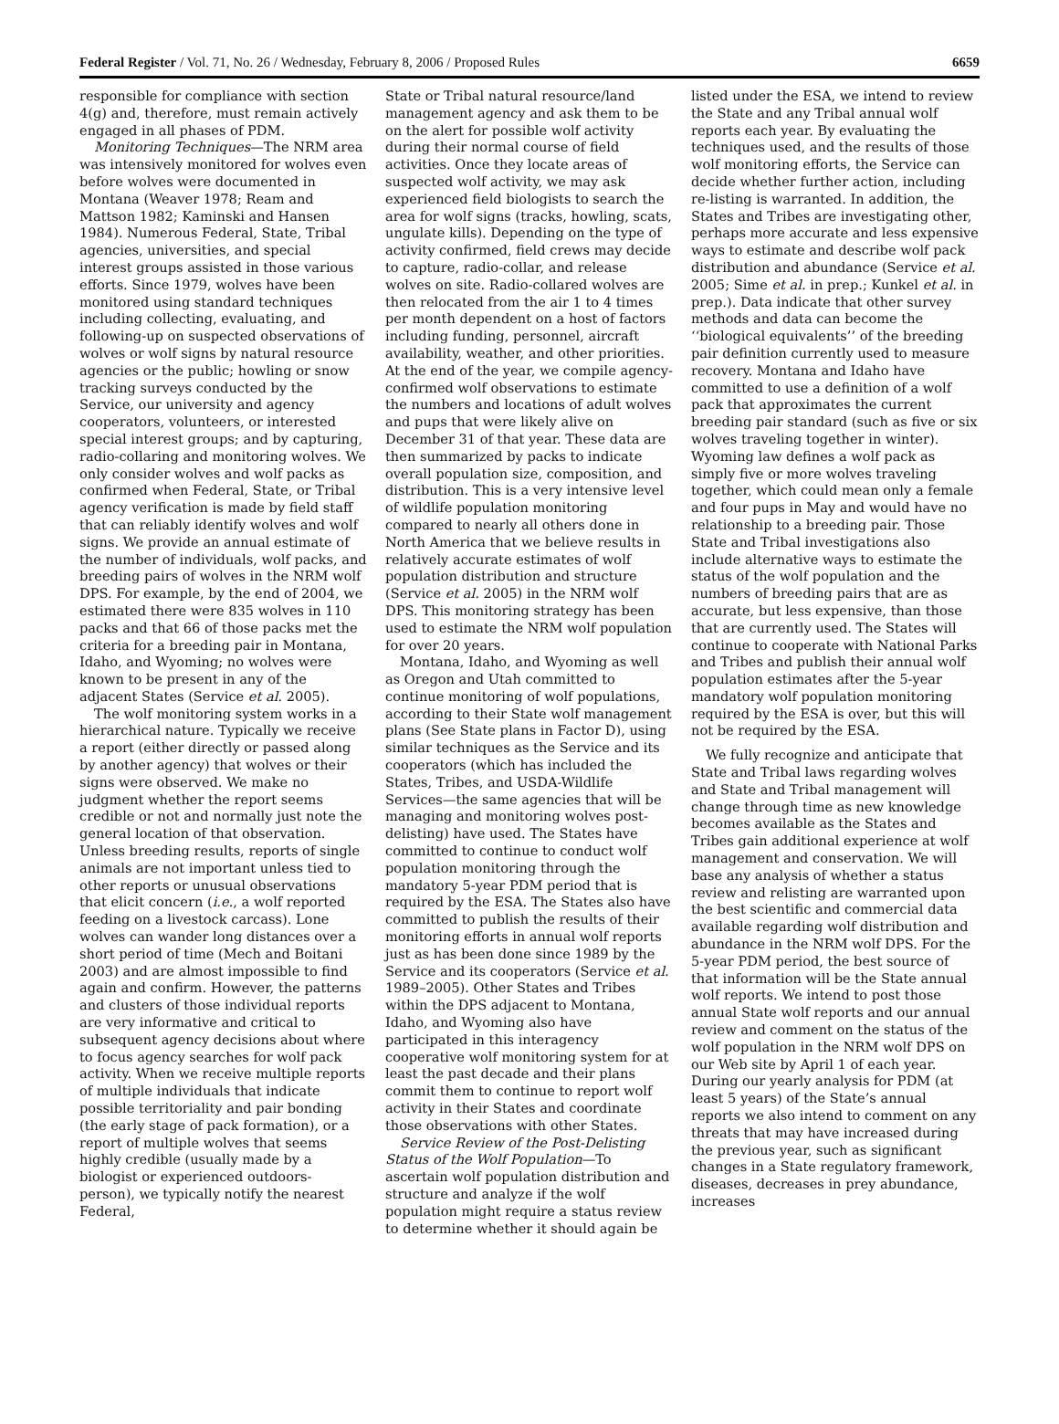Federal Register / Vol. 71, No. 26 / Wednesday, February 8, 2006 / Proposed Rules 6659
responsible for compliance with section 4(g) and, therefore, must remain actively engaged in all phases of PDM.
Monitoring Techniques—The NRM area was intensively monitored for wolves even before wolves were documented in Montana (Weaver 1978; Ream and Mattson 1982; Kaminski and Hansen 1984). Numerous Federal, State, Tribal agencies, universities, and special interest groups assisted in those various efforts. Since 1979, wolves have been monitored using standard techniques including collecting, evaluating, and following-up on suspected observations of wolves or wolf signs by natural resource agencies or the public; howling or snow tracking surveys conducted by the Service, our university and agency cooperators, volunteers, or interested special interest groups; and by capturing, radio-collaring and monitoring wolves. We only consider wolves and wolf packs as confirmed when Federal, State, or Tribal agency verification is made by field staff that can reliably identify wolves and wolf signs. We provide an annual estimate of the number of individuals, wolf packs, and breeding pairs of wolves in the NRM wolf DPS. For example, by the end of 2004, we estimated there were 835 wolves in 110 packs and that 66 of those packs met the criteria for a breeding pair in Montana, Idaho, and Wyoming; no wolves were known to be present in any of the adjacent States (Service et al. 2005).
The wolf monitoring system works in a hierarchical nature. Typically we receive a report (either directly or passed along by another agency) that wolves or their signs were observed. We make no judgment whether the report seems credible or not and normally just note the general location of that observation. Unless breeding results, reports of single animals are not important unless tied to other reports or unusual observations that elicit concern (i.e., a wolf reported feeding on a livestock carcass). Lone wolves can wander long distances over a short period of time (Mech and Boitani 2003) and are almost impossible to find again and confirm. However, the patterns and clusters of those individual reports are very informative and critical to subsequent agency decisions about where to focus agency searches for wolf pack activity. When we receive multiple reports of multiple individuals that indicate possible territoriality and pair bonding (the early stage of pack formation), or a report of multiple wolves that seems highly credible (usually made by a biologist or experienced outdoors-person), we typically notify the nearest Federal,
State or Tribal natural resource/land management agency and ask them to be on the alert for possible wolf activity during their normal course of field activities. Once they locate areas of suspected wolf activity, we may ask experienced field biologists to search the area for wolf signs (tracks, howling, scats, ungulate kills). Depending on the type of activity confirmed, field crews may decide to capture, radio-collar, and release wolves on site. Radio-collared wolves are then relocated from the air 1 to 4 times per month dependent on a host of factors including funding, personnel, aircraft availability, weather, and other priorities. At the end of the year, we compile agency-confirmed wolf observations to estimate the numbers and locations of adult wolves and pups that were likely alive on December 31 of that year. These data are then summarized by packs to indicate overall population size, composition, and distribution. This is a very intensive level of wildlife population monitoring compared to nearly all others done in North America that we believe results in relatively accurate estimates of wolf population distribution and structure (Service et al. 2005) in the NRM wolf DPS. This monitoring strategy has been used to estimate the NRM wolf population for over 20 years.
Montana, Idaho, and Wyoming as well as Oregon and Utah committed to continue monitoring of wolf populations, according to their State wolf management plans (See State plans in Factor D), using similar techniques as the Service and its cooperators (which has included the States, Tribes, and USDA-Wildlife Services—the same agencies that will be managing and monitoring wolves post-delisting) have used. The States have committed to continue to conduct wolf population monitoring through the mandatory 5-year PDM period that is required by the ESA. The States also have committed to publish the results of their monitoring efforts in annual wolf reports just as has been done since 1989 by the Service and its cooperators (Service et al. 1989–2005). Other States and Tribes within the DPS adjacent to Montana, Idaho, and Wyoming also have participated in this interagency cooperative wolf monitoring system for at least the past decade and their plans commit them to continue to report wolf activity in their States and coordinate those observations with other States.
Service Review of the Post-Delisting Status of the Wolf Population—To ascertain wolf population distribution and structure and analyze if the wolf population might require a status review to determine whether it should again be
listed under the ESA, we intend to review the State and any Tribal annual wolf reports each year. By evaluating the techniques used, and the results of those wolf monitoring efforts, the Service can decide whether further action, including re-listing is warranted. In addition, the States and Tribes are investigating other, perhaps more accurate and less expensive ways to estimate and describe wolf pack distribution and abundance (Service et al. 2005; Sime et al. in prep.; Kunkel et al. in prep.). Data indicate that other survey methods and data can become the ‘‘biological equivalents’’ of the breeding pair definition currently used to measure recovery. Montana and Idaho have committed to use a definition of a wolf pack that approximates the current breeding pair standard (such as five or six wolves traveling together in winter). Wyoming law defines a wolf pack as simply five or more wolves traveling together, which could mean only a female and four pups in May and would have no relationship to a breeding pair. Those State and Tribal investigations also include alternative ways to estimate the status of the wolf population and the numbers of breeding pairs that are as accurate, but less expensive, than those that are currently used. The States will continue to cooperate with National Parks and Tribes and publish their annual wolf population estimates after the 5-year mandatory wolf population monitoring required by the ESA is over, but this will not be required by the ESA.
We fully recognize and anticipate that State and Tribal laws regarding wolves and State and Tribal management will change through time as new knowledge becomes available as the States and Tribes gain additional experience at wolf management and conservation. We will base any analysis of whether a status review and relisting are warranted upon the best scientific and commercial data available regarding wolf distribution and abundance in the NRM wolf DPS. For the 5-year PDM period, the best source of that information will be the State annual wolf reports. We intend to post those annual State wolf reports and our annual review and comment on the status of the wolf population in the NRM wolf DPS on our Web site by April 1 of each year. During our yearly analysis for PDM (at least 5 years) of the State’s annual reports we also intend to comment on any threats that may have increased during the previous year, such as significant changes in a State regulatory framework, diseases, decreases in prey abundance, increases